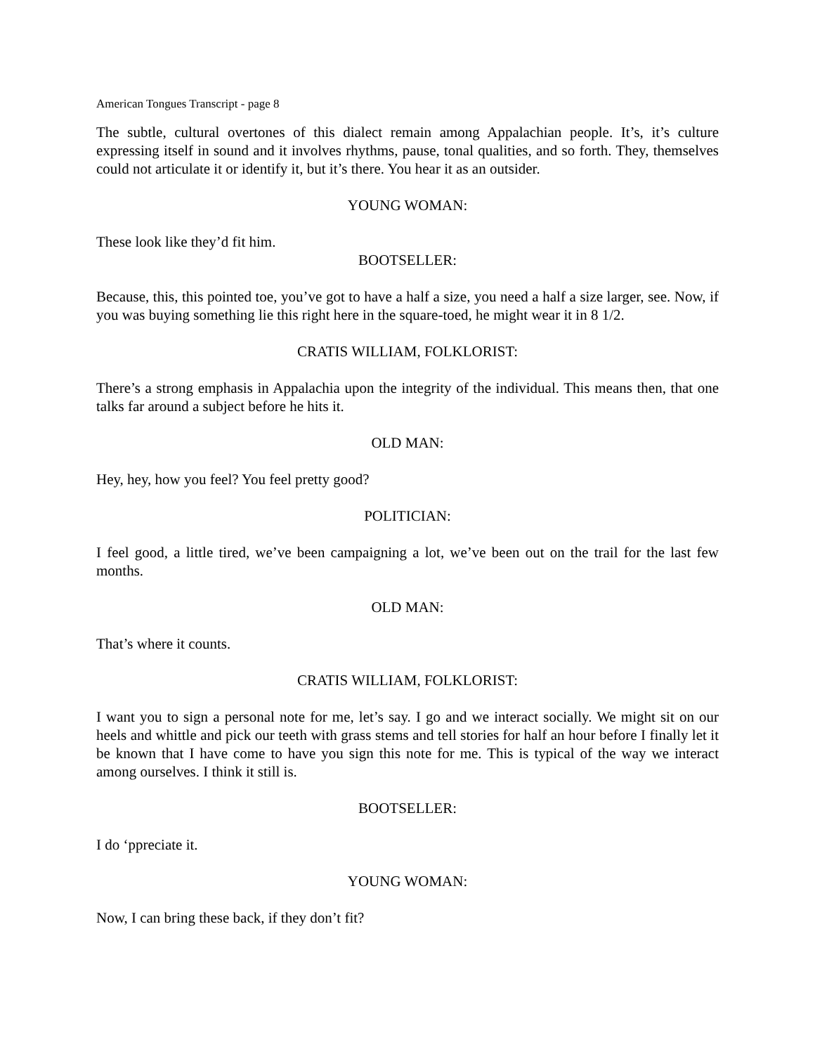American Tongues Transcript - page 8
The subtle, cultural overtones of this dialect remain among Appalachian people. It’s, it’s culture expressing itself in sound and it involves rhythms, pause, tonal qualities, and so forth. They, themselves could not articulate it or identify it, but it’s there. You hear it as an outsider.
YOUNG WOMAN:
These look like they’d fit him.
BOOTSELLER:
Because, this, this pointed toe, you’ve got to have a half a size, you need a half a size larger, see. Now, if you was buying something lie this right here in the square-toed, he might wear it in 8 1/2.
CRATIS WILLIAM, FOLKLORIST:
There’s a strong emphasis in Appalachia upon the integrity of the individual. This means then, that one talks far around a subject before he hits it.
OLD MAN:
Hey, hey, how you feel? You feel pretty good?
POLITICIAN:
I feel good, a little tired, we’ve been campaigning a lot, we’ve been out on the trail for the last few months.
OLD MAN:
That’s where it counts.
CRATIS WILLIAM, FOLKLORIST:
I want you to sign a personal note for me, let’s say. I go and we interact socially. We might sit on our heels and whittle and pick our teeth with grass stems and tell stories for half an hour before I finally let it be known that I have come to have you sign this note for me. This is typical of the way we interact among ourselves. I think it still is.
BOOTSELLER:
I do ‘ppreciate it.
YOUNG WOMAN:
Now, I can bring these back, if they don’t fit?